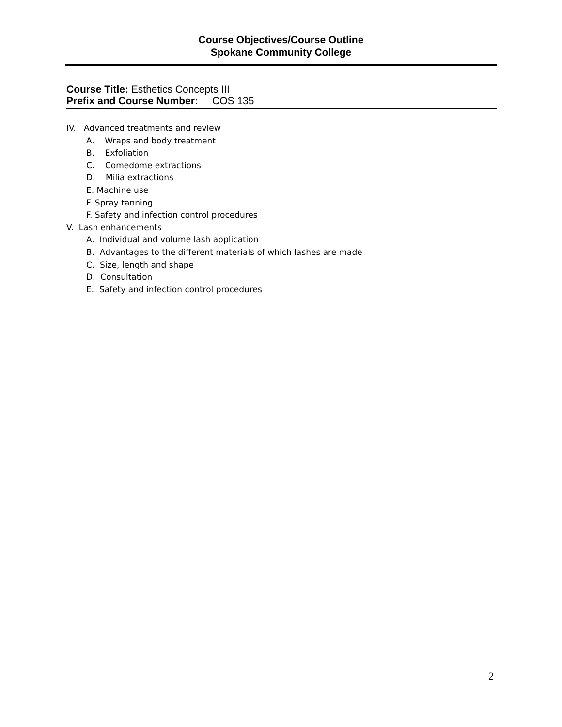Course Objectives/Course Outline
Spokane Community College
Course Title: Esthetics Concepts III
Prefix and Course Number: COS 135
IV. Advanced treatments and review
A. Wraps and body treatment
B. Exfoliation
C. Comedome extractions
D. Milia extractions
E. Machine use
F. Spray tanning
F. Safety and infection control procedures
V. Lash enhancements
A. Individual and volume lash application
B. Advantages to the different materials of which lashes are made
C. Size, length and shape
D. Consultation
E. Safety and infection control procedures
2